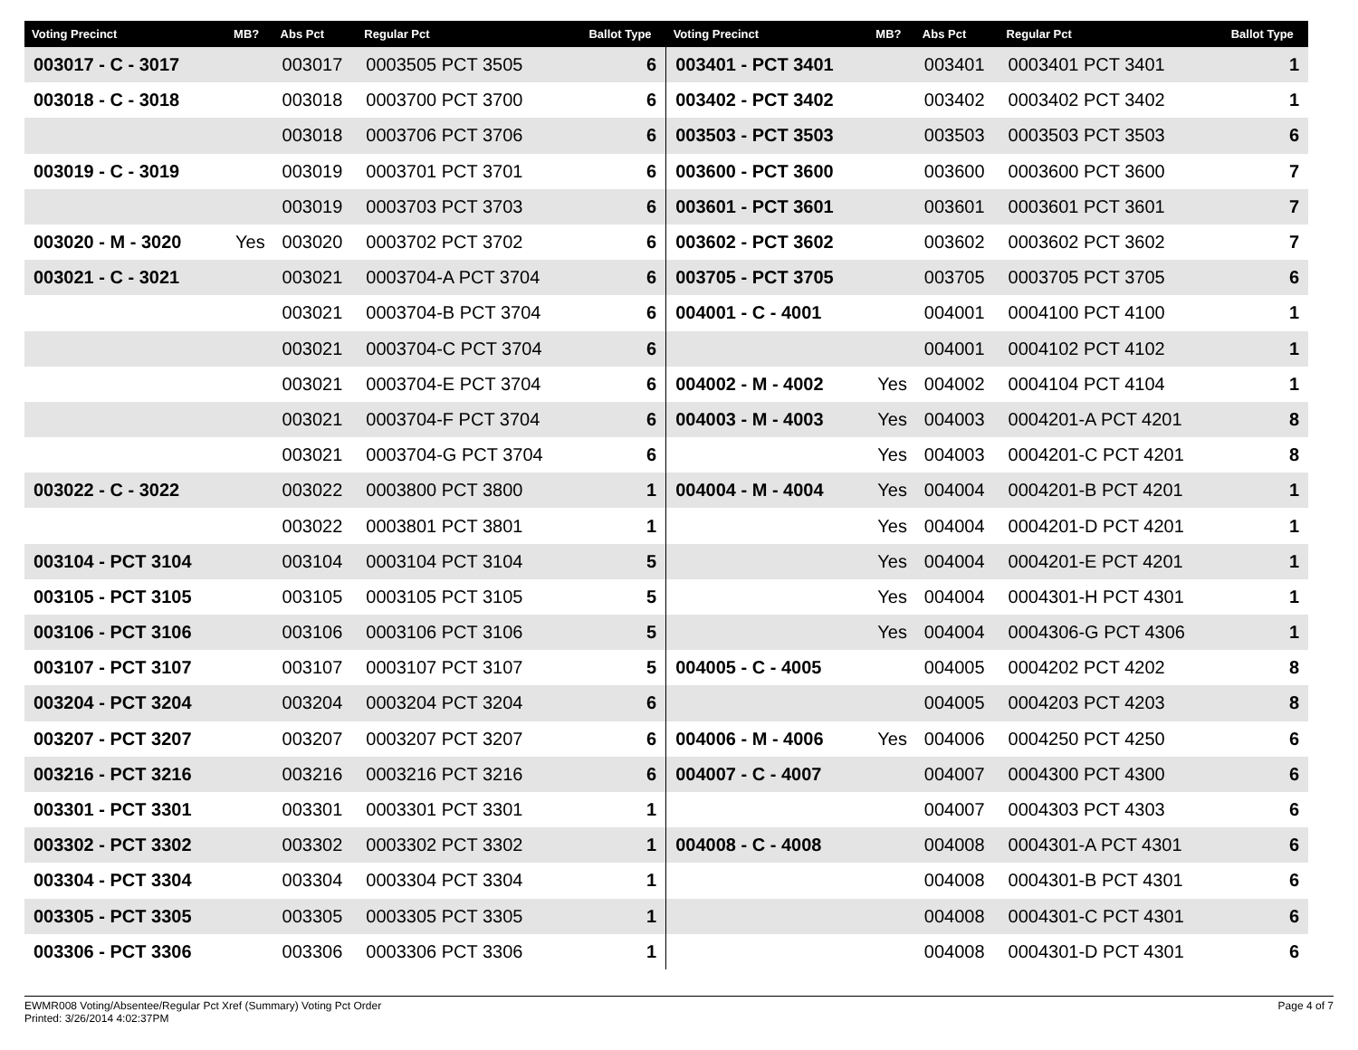| Voting Precinct | MB? | Abs Pct | Regular Pct | Ballot Type | Voting Precinct | MB? | Abs Pct | Regular Pct | Ballot Type |
| --- | --- | --- | --- | --- | --- | --- | --- | --- | --- |
| 003017 - C - 3017 | | 003017 | 0003505 PCT 3505 | 6 | 003401 - PCT 3401 | | 003401 | 0003401 PCT 3401 | 1 |
| 003018 - C - 3018 | | 003018 | 0003700 PCT 3700 | 6 | 003402 - PCT 3402 | | 003402 | 0003402 PCT 3402 | 1 |
| | | 003018 | 0003706 PCT 3706 | 6 | 003503 - PCT 3503 | | 003503 | 0003503 PCT 3503 | 6 |
| 003019 - C - 3019 | | 003019 | 0003701 PCT 3701 | 6 | 003600 - PCT 3600 | | 003600 | 0003600 PCT 3600 | 7 |
| | | 003019 | 0003703 PCT 3703 | 6 | 003601 - PCT 3601 | | 003601 | 0003601 PCT 3601 | 7 |
| 003020 - M - 3020 | Yes | 003020 | 0003702 PCT 3702 | 6 | 003602 - PCT 3602 | | 003602 | 0003602 PCT 3602 | 7 |
| 003021 - C - 3021 | | 003021 | 0003704-A PCT 3704 | 6 | 003705 - PCT 3705 | | 003705 | 0003705 PCT 3705 | 6 |
| | | 003021 | 0003704-B PCT 3704 | 6 | 004001 - C - 4001 | | 004001 | 0004100 PCT 4100 | 1 |
| | | 003021 | 0003704-C PCT 3704 | 6 | | | 004001 | 0004102 PCT 4102 | 1 |
| | | 003021 | 0003704-E PCT 3704 | 6 | 004002 - M - 4002 | Yes | 004002 | 0004104 PCT 4104 | 1 |
| | | 003021 | 0003704-F PCT 3704 | 6 | 004003 - M - 4003 | Yes | 004003 | 0004201-A PCT 4201 | 8 |
| | | 003021 | 0003704-G PCT 3704 | 6 | | Yes | 004003 | 0004201-C PCT 4201 | 8 |
| 003022 - C - 3022 | | 003022 | 0003800 PCT 3800 | 1 | 004004 - M - 4004 | Yes | 004004 | 0004201-B PCT 4201 | 1 |
| | | 003022 | 0003801 PCT 3801 | 1 | | Yes | 004004 | 0004201-D PCT 4201 | 1 |
| 003104 - PCT 3104 | | 003104 | 0003104 PCT 3104 | 5 | | Yes | 004004 | 0004201-E PCT 4201 | 1 |
| 003105 - PCT 3105 | | 003105 | 0003105 PCT 3105 | 5 | | Yes | 004004 | 0004301-H PCT 4301 | 1 |
| 003106 - PCT 3106 | | 003106 | 0003106 PCT 3106 | 5 | | Yes | 004004 | 0004306-G PCT 4306 | 1 |
| 003107 - PCT 3107 | | 003107 | 0003107 PCT 3107 | 5 | 004005 - C - 4005 | | 004005 | 0004202 PCT 4202 | 8 |
| 003204 - PCT 3204 | | 003204 | 0003204 PCT 3204 | 6 | | | 004005 | 0004203 PCT 4203 | 8 |
| 003207 - PCT 3207 | | 003207 | 0003207 PCT 3207 | 6 | 004006 - M - 4006 | Yes | 004006 | 0004250 PCT 4250 | 6 |
| 003216 - PCT 3216 | | 003216 | 0003216 PCT 3216 | 6 | 004007 - C - 4007 | | 004007 | 0004300 PCT 4300 | 6 |
| 003301 - PCT 3301 | | 003301 | 0003301 PCT 3301 | 1 | | | 004007 | 0004303 PCT 4303 | 6 |
| 003302 - PCT 3302 | | 003302 | 0003302 PCT 3302 | 1 | 004008 - C - 4008 | | 004008 | 0004301-A PCT 4301 | 6 |
| 003304 - PCT 3304 | | 003304 | 0003304 PCT 3304 | 1 | | | 004008 | 0004301-B PCT 4301 | 6 |
| 003305 - PCT 3305 | | 003305 | 0003305 PCT 3305 | 1 | | | 004008 | 0004301-C PCT 4301 | 6 |
| 003306 - PCT 3306 | | 003306 | 0003306 PCT 3306 | 1 | | | 004008 | 0004301-D PCT 4301 | 6 |
EWMR008 Voting/Absentee/Regular Pct Xref (Summary) Voting Pct Order
Printed: 3/26/2014 4:02:37PM
Page 4 of 7